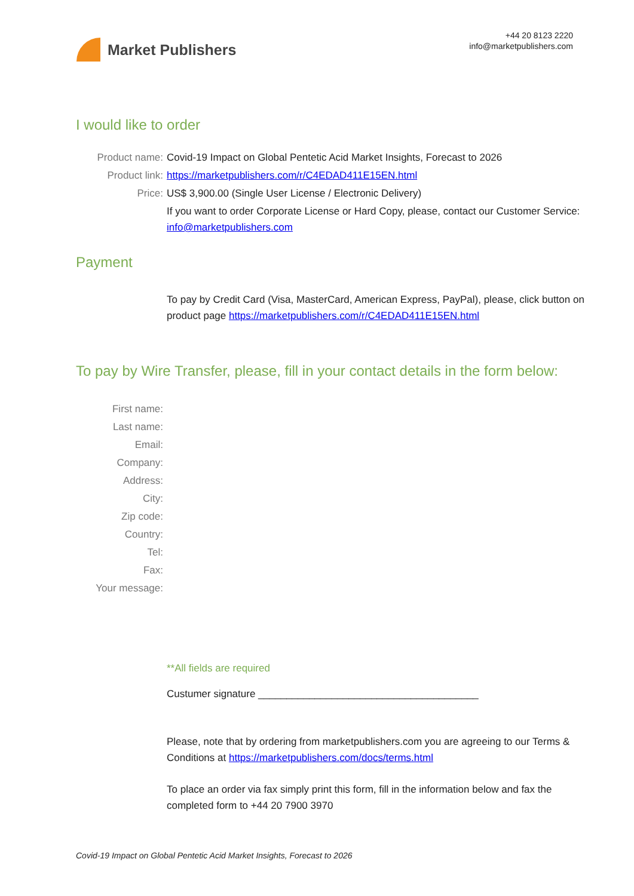Market Publishers
+44 20 8123 2220
info@marketpublishers.com
I would like to order
Product name: Covid-19 Impact on Global Pentetic Acid Market Insights, Forecast to 2026
Product link: https://marketpublishers.com/r/C4EDAD411E15EN.html
Price: US$ 3,900.00 (Single User License / Electronic Delivery)
If you want to order Corporate License or Hard Copy, please, contact our Customer Service:
info@marketpublishers.com
Payment
To pay by Credit Card (Visa, MasterCard, American Express, PayPal), please, click button on product page https://marketpublishers.com/r/C4EDAD411E15EN.html
To pay by Wire Transfer, please, fill in your contact details in the form below:
First name:
Last name:
Email:
Company:
Address:
City:
Zip code:
Country:
Tel:
Fax:
Your message:
**All fields are required
Custumer signature _______________________________________
Please, note that by ordering from marketpublishers.com you are agreeing to our Terms & Conditions at https://marketpublishers.com/docs/terms.html
To place an order via fax simply print this form, fill in the information below and fax the completed form to +44 20 7900 3970
Covid-19 Impact on Global Pentetic Acid Market Insights, Forecast to 2026